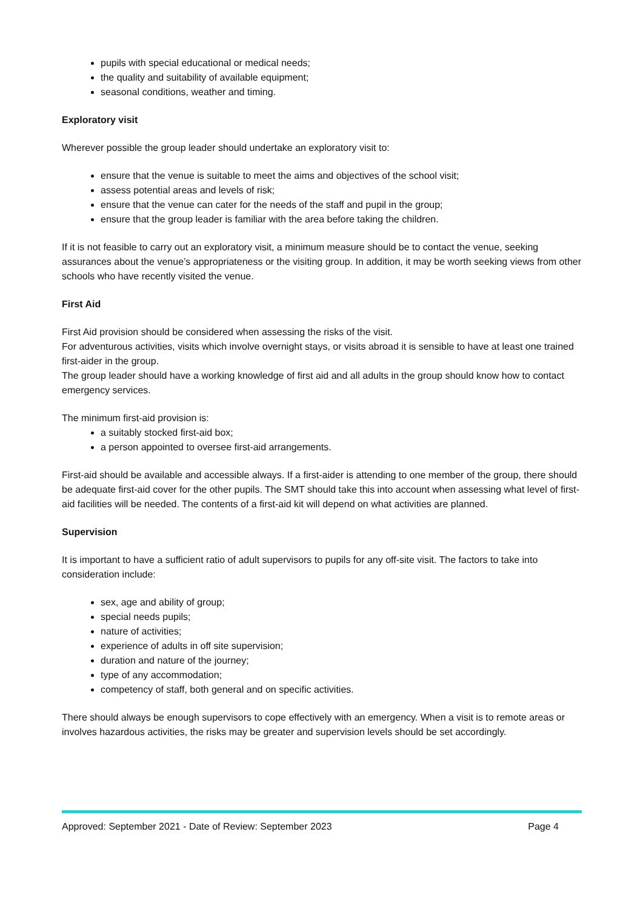pupils with special educational or medical needs;
the quality and suitability of available equipment;
seasonal conditions, weather and timing.
Exploratory visit
Wherever possible the group leader should undertake an exploratory visit to:
ensure that the venue is suitable to meet the aims and objectives of the school visit;
assess potential areas and levels of risk;
ensure that the venue can cater for the needs of the staff and pupil in the group;
ensure that the group leader is familiar with the area before taking the children.
If it is not feasible to carry out an exploratory visit, a minimum measure should be to contact the venue, seeking assurances about the venue’s appropriateness or the visiting group. In addition, it may be worth seeking views from other schools who have recently visited the venue.
First Aid
First Aid provision should be considered when assessing the risks of the visit.
For adventurous activities, visits which involve overnight stays, or visits abroad it is sensible to have at least one trained first-aider in the group.
The group leader should have a working knowledge of first aid and all adults in the group should know how to contact emergency services.
The minimum first-aid provision is:
a suitably stocked first-aid box;
a person appointed to oversee first-aid arrangements.
First-aid should be available and accessible always. If a first-aider is attending to one member of the group, there should be adequate first-aid cover for the other pupils. The SMT should take this into account when assessing what level of first-aid facilities will be needed. The contents of a first-aid kit will depend on what activities are planned.
Supervision
It is important to have a sufficient ratio of adult supervisors to pupils for any off-site visit. The factors to take into consideration include:
sex, age and ability of group;
special needs pupils;
nature of activities;
experience of adults in off site supervision;
duration and nature of the journey;
type of any accommodation;
competency of staff, both general and on specific activities.
There should always be enough supervisors to cope effectively with an emergency. When a visit is to remote areas or involves hazardous activities, the risks may be greater and supervision levels should be set accordingly.
Approved: September 2021 - Date of Review: September 2023 Page 4